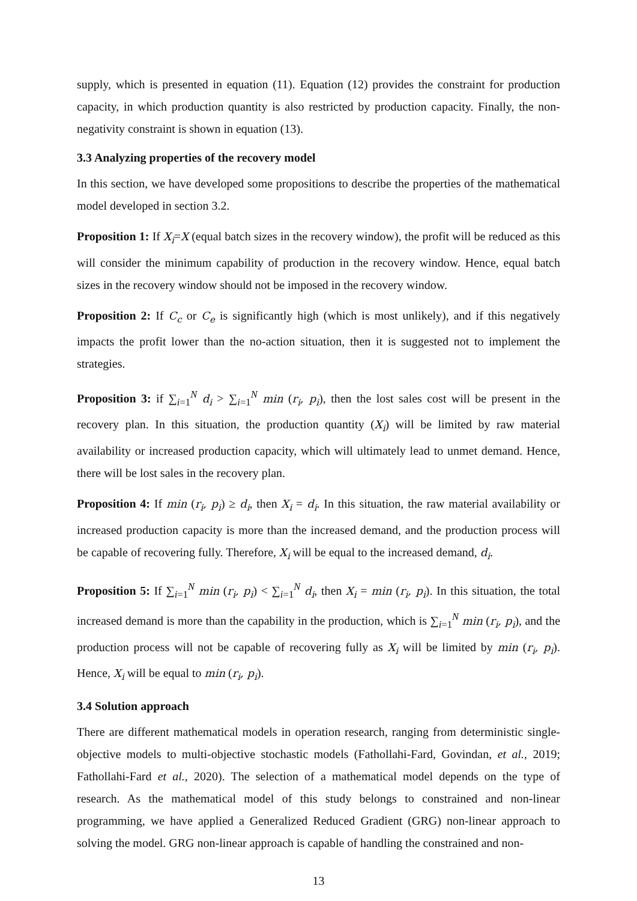supply, which is presented in equation (11). Equation (12) provides the constraint for production capacity, in which production quantity is also restricted by production capacity. Finally, the non-negativity constraint is shown in equation (13).
3.3 Analyzing properties of the recovery model
In this section, we have developed some propositions to describe the properties of the mathematical model developed in section 3.2.
Proposition 1: If X<sub>i</sub>=X (equal batch sizes in the recovery window), the profit will be reduced as this will consider the minimum capability of production in the recovery window. Hence, equal batch sizes in the recovery window should not be imposed in the recovery window.
Proposition 2: If C<sub>c</sub> or C<sub>e</sub> is significantly high (which is most unlikely), and if this negatively impacts the profit lower than the no-action situation, then it is suggested not to implement the strategies.
Proposition 3: if ∑<sub>i=1</sub><sup>N</sup> d<sub>i</sub> > ∑<sub>i=1</sub><sup>N</sup> min (r<sub>i</sub>, p<sub>i</sub>), then the lost sales cost will be present in the recovery plan. In this situation, the production quantity (X<sub>i</sub>) will be limited by raw material availability or increased production capacity, which will ultimately lead to unmet demand. Hence, there will be lost sales in the recovery plan.
Proposition 4: If min (r<sub>i</sub>, p<sub>i</sub>) ≥ d<sub>i</sub>, then X<sub>i</sub> = d<sub>i</sub>. In this situation, the raw material availability or increased production capacity is more than the increased demand, and the production process will be capable of recovering fully. Therefore, X<sub>i</sub> will be equal to the increased demand, d<sub>i</sub>.
Proposition 5: If ∑<sub>i=1</sub><sup>N</sup> min (r<sub>i</sub>, p<sub>i</sub>) < ∑<sub>i=1</sub><sup>N</sup> d<sub>i</sub>, then X<sub>i</sub> = min (r<sub>i</sub>, p<sub>i</sub>). In this situation, the total increased demand is more than the capability in the production, which is ∑<sub>i=1</sub><sup>N</sup> min (r<sub>i</sub>, p<sub>i</sub>), and the production process will not be capable of recovering fully as X<sub>i</sub> will be limited by min (r<sub>i</sub>, p<sub>i</sub>). Hence, X<sub>i</sub> will be equal to min (r<sub>i</sub>, p<sub>i</sub>).
3.4 Solution approach
There are different mathematical models in operation research, ranging from deterministic single-objective models to multi-objective stochastic models (Fathollahi-Fard, Govindan, et al., 2019; Fathollahi-Fard et al., 2020). The selection of a mathematical model depends on the type of research. As the mathematical model of this study belongs to constrained and non-linear programming, we have applied a Generalized Reduced Gradient (GRG) non-linear approach to solving the model. GRG non-linear approach is capable of handling the constrained and non-
13